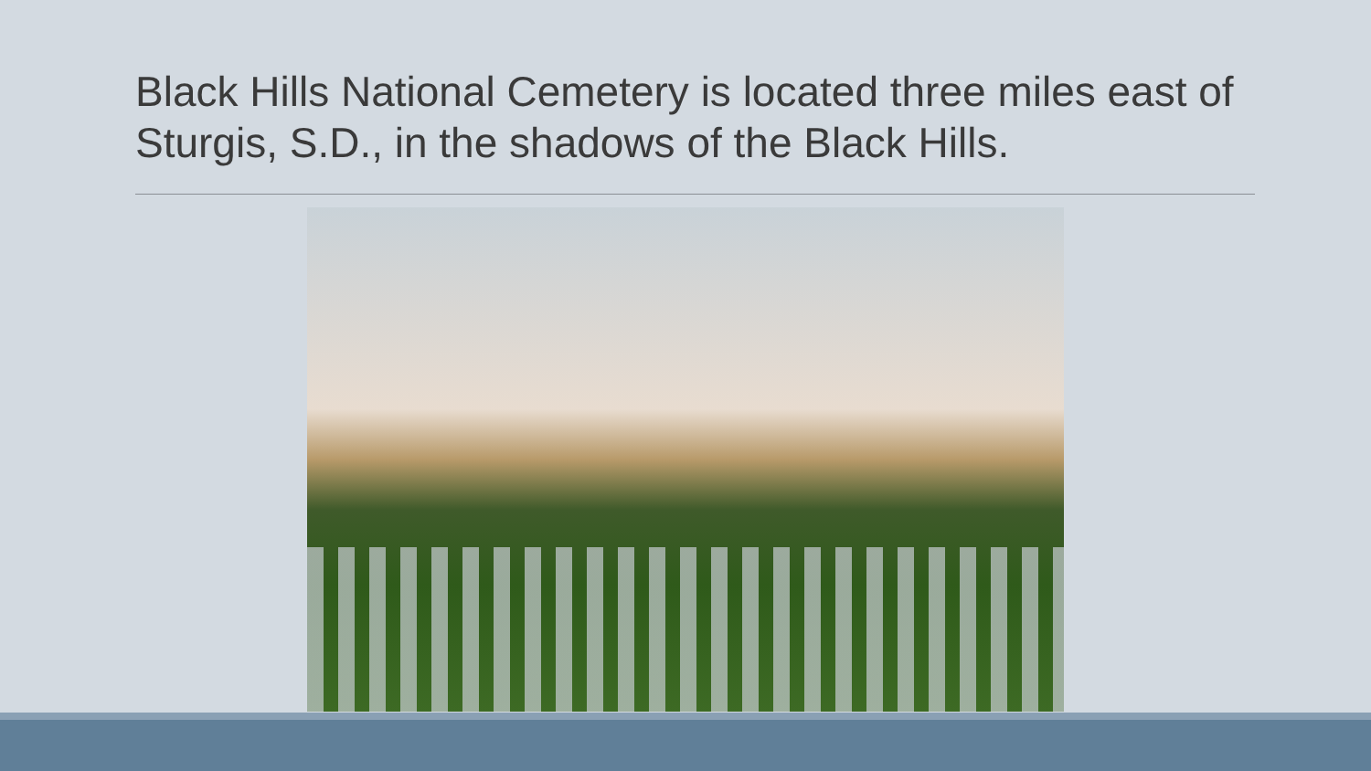Black Hills National Cemetery is located three miles east of Sturgis, S.D., in the shadows of the Black Hills.